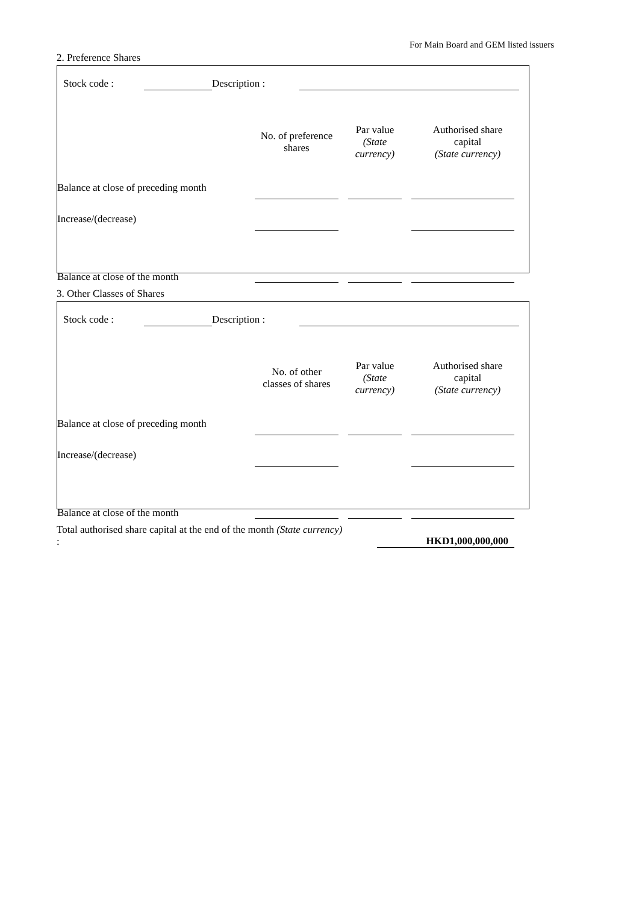For Main Board and GEM listed issuers
2. Preference Shares
| | Stock code : | | Description : | | |
| | No. of preference shares | Par value (State currency) | Authorised share capital (State currency) |
| --- | --- | --- | --- |
| Balance at close of preceding month | | | |
| Increase/(decrease) | | | |
| Balance at close of the month | | | |
3. Other Classes of Shares
| | Stock code : | | Description : | | |
| | No. of other classes of shares | Par value (State currency) | Authorised share capital (State currency) |
| --- | --- | --- | --- |
| Balance at close of preceding month | | | |
| Increase/(decrease) | | | |
| Balance at close of the month | | | |
Total authorised share capital at the end of the month (State currency) :
HKD1,000,000,000